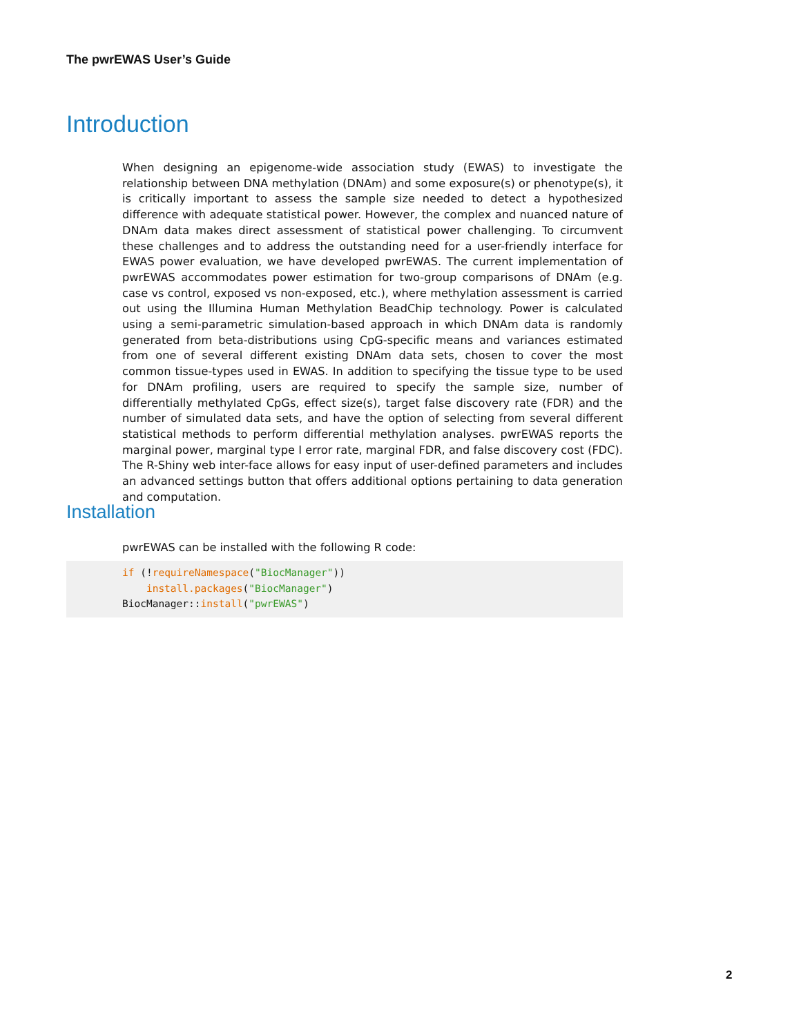The pwrEWAS User’s Guide
Introduction
When designing an epigenome-wide association study (EWAS) to investigate the relationship between DNA methylation (DNAm) and some exposure(s) or phenotype(s), it is critically important to assess the sample size needed to detect a hypothesized difference with adequate statistical power. However, the complex and nuanced nature of DNAm data makes direct assessment of statistical power challenging. To circumvent these challenges and to address the outstanding need for a user-friendly interface for EWAS power evaluation, we have developed pwrEWAS. The current implementation of pwrEWAS accommodates power estimation for two-group comparisons of DNAm (e.g. case vs control, exposed vs non-exposed, etc.), where methylation assessment is carried out using the Illumina Human Methylation BeadChip technology. Power is calculated using a semi-parametric simulation-based approach in which DNAm data is randomly generated from beta-distributions using CpG-specific means and variances estimated from one of several different existing DNAm data sets, chosen to cover the most common tissue-types used in EWAS. In addition to specifying the tissue type to be used for DNAm profiling, users are required to specify the sample size, number of differentially methylated CpGs, effect size(s), target false discovery rate (FDR) and the number of simulated data sets, and have the option of selecting from several different statistical methods to perform differential methylation analyses. pwrEWAS reports the marginal power, marginal type I error rate, marginal FDR, and false discovery cost (FDC). The R-Shiny web inter-face allows for easy input of user-defined parameters and includes an advanced settings button that offers additional options pertaining to data generation and computation.
Installation
pwrEWAS can be installed with the following R code:
if (!requireNamespace("BiocManager"))
    install.packages("BiocManager")
BiocManager::install("pwrEWAS")
2